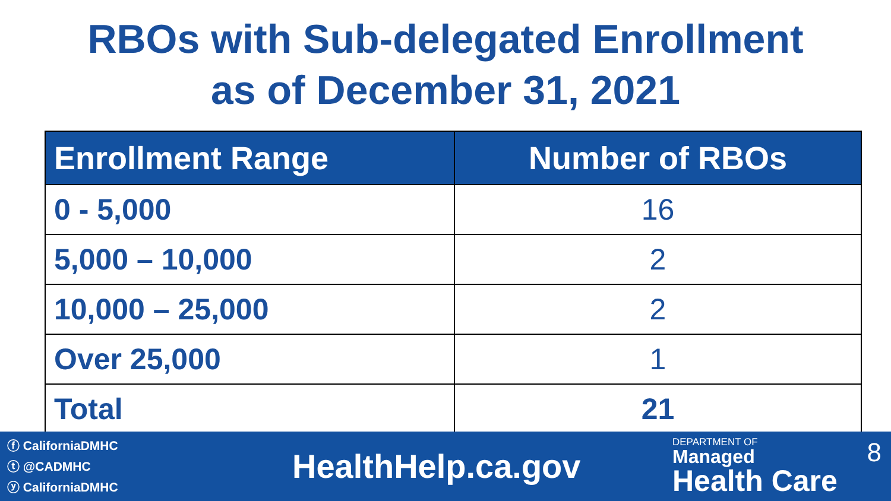RBOs with Sub-delegated Enrollment
as of December 31, 2021
| Enrollment Range | Number of RBOs |
| --- | --- |
| 0 - 5,000 | 16 |
| 5,000 – 10,000 | 2 |
| 10,000 – 25,000 | 2 |
| Over 25,000 | 1 |
| Total | 21 |
ⓕ CaliforniaDMHC
ⓣ @CADMHC
ⓨ CaliforniaDMHC
HealthHelp.ca.gov
DEPARTMENT OF
Managed
Health Care
8